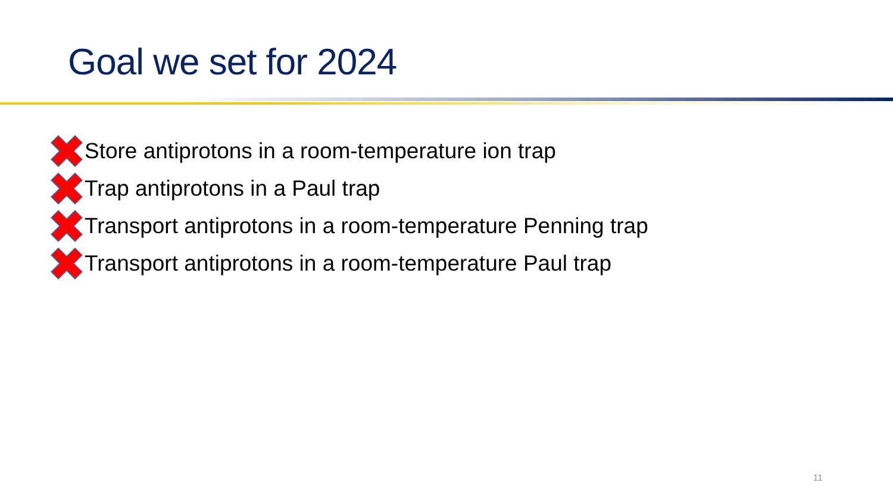Goal we set for 2024
Store antiprotons in a room-temperature ion trap
Trap antiprotons in a Paul trap
Transport antiprotons in a room-temperature Penning trap
Transport antiprotons in a room-temperature Paul trap
11